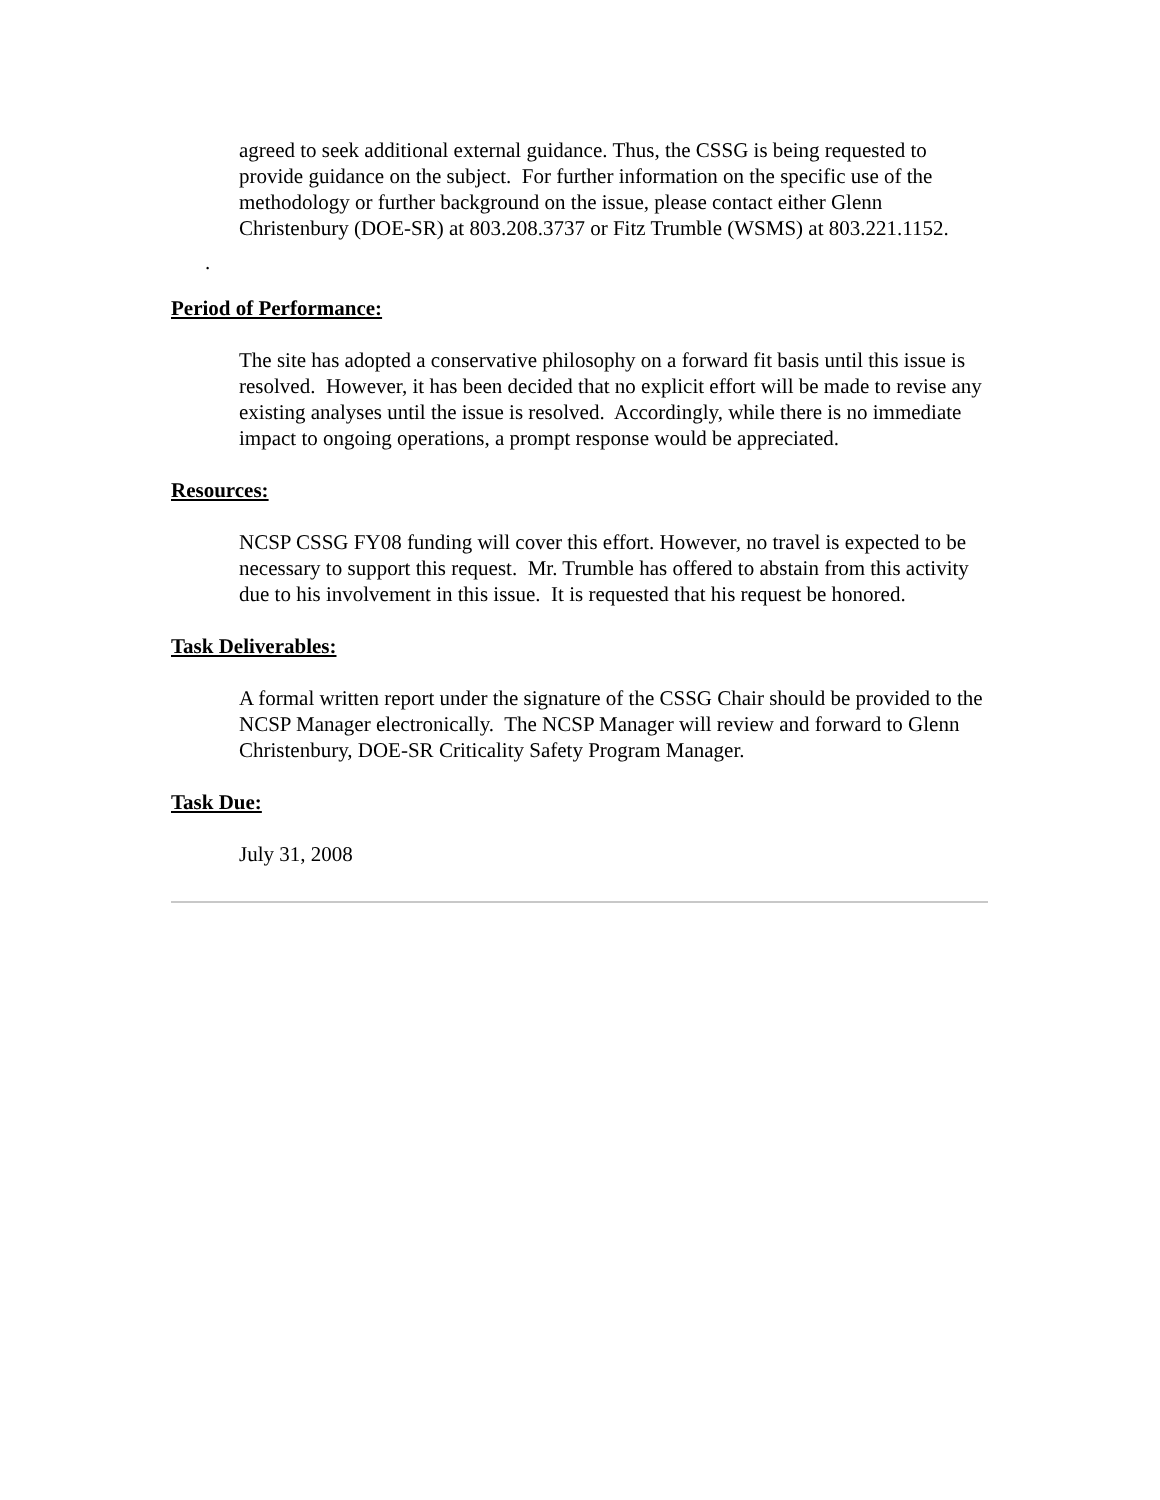agreed to seek additional external guidance. Thus, the CSSG is being requested to provide guidance on the subject. For further information on the specific use of the methodology or further background on the issue, please contact either Glenn Christenbury (DOE-SR) at 803.208.3737 or Fitz Trumble (WSMS) at 803.221.1152.
.
Period of Performance:
The site has adopted a conservative philosophy on a forward fit basis until this issue is resolved. However, it has been decided that no explicit effort will be made to revise any existing analyses until the issue is resolved. Accordingly, while there is no immediate impact to ongoing operations, a prompt response would be appreciated.
Resources:
NCSP CSSG FY08 funding will cover this effort. However, no travel is expected to be necessary to support this request. Mr. Trumble has offered to abstain from this activity due to his involvement in this issue. It is requested that his request be honored.
Task Deliverables:
A formal written report under the signature of the CSSG Chair should be provided to the NCSP Manager electronically. The NCSP Manager will review and forward to Glenn Christenbury, DOE-SR Criticality Safety Program Manager.
Task Due:
July 31, 2008